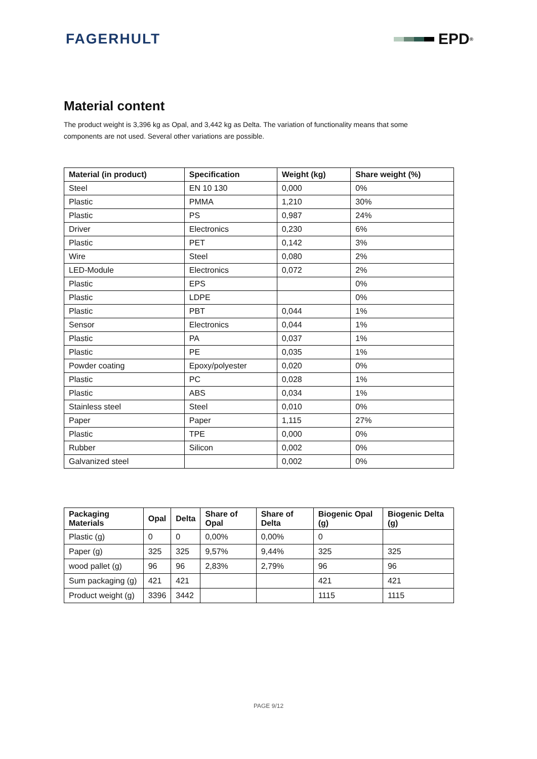FAGERHULT EPD<sup>®</sup>
Material content
The product weight is 3,396 kg as Opal, and 3,442 kg as Delta. The variation of functionality means that some components are not used. Several other variations are possible.
| Material (in product) | Specification | Weight (kg) | Share weight (%) |
| --- | --- | --- | --- |
| Steel | EN 10 130 | 0,000 | 0% |
| Plastic | PMMA | 1,210 | 30% |
| Plastic | PS | 0,987 | 24% |
| Driver | Electronics | 0,230 | 6% |
| Plastic | PET | 0,142 | 3% |
| Wire | Steel | 0,080 | 2% |
| LED-Module | Electronics | 0,072 | 2% |
| Plastic | EPS | | 0% |
| Plastic | LDPE | | 0% |
| Plastic | PBT | 0,044 | 1% |
| Sensor | Electronics | 0,044 | 1% |
| Plastic | PA | 0,037 | 1% |
| Plastic | PE | 0,035 | 1% |
| Powder coating | Epoxy/polyester | 0,020 | 0% |
| Plastic | PC | 0,028 | 1% |
| Plastic | ABS | 0,034 | 1% |
| Stainless steel | Steel | 0,010 | 0% |
| Paper | Paper | 1,115 | 27% |
| Plastic | TPE | 0,000 | 0% |
| Rubber | Silicon | 0,002 | 0% |
| Galvanized steel | | 0,002 | 0% |
| Packaging Materials | Opal | Delta | Share of Opal | Share of Delta | Biogenic Opal (g) | Biogenic Delta (g) |
| --- | --- | --- | --- | --- | --- | --- |
| Plastic (g) | 0 | 0 | 0,00% | 0,00% | 0 | |
| Paper (g) | 325 | 325 | 9,57% | 9,44% | 325 | 325 |
| wood pallet (g) | 96 | 96 | 2,83% | 2,79% | 96 | 96 |
| Sum packaging (g) | 421 | 421 | | | 421 | 421 |
| Product weight (g) | 3396 | 3442 | | | 1115 | 1115 |
PAGE 9/12